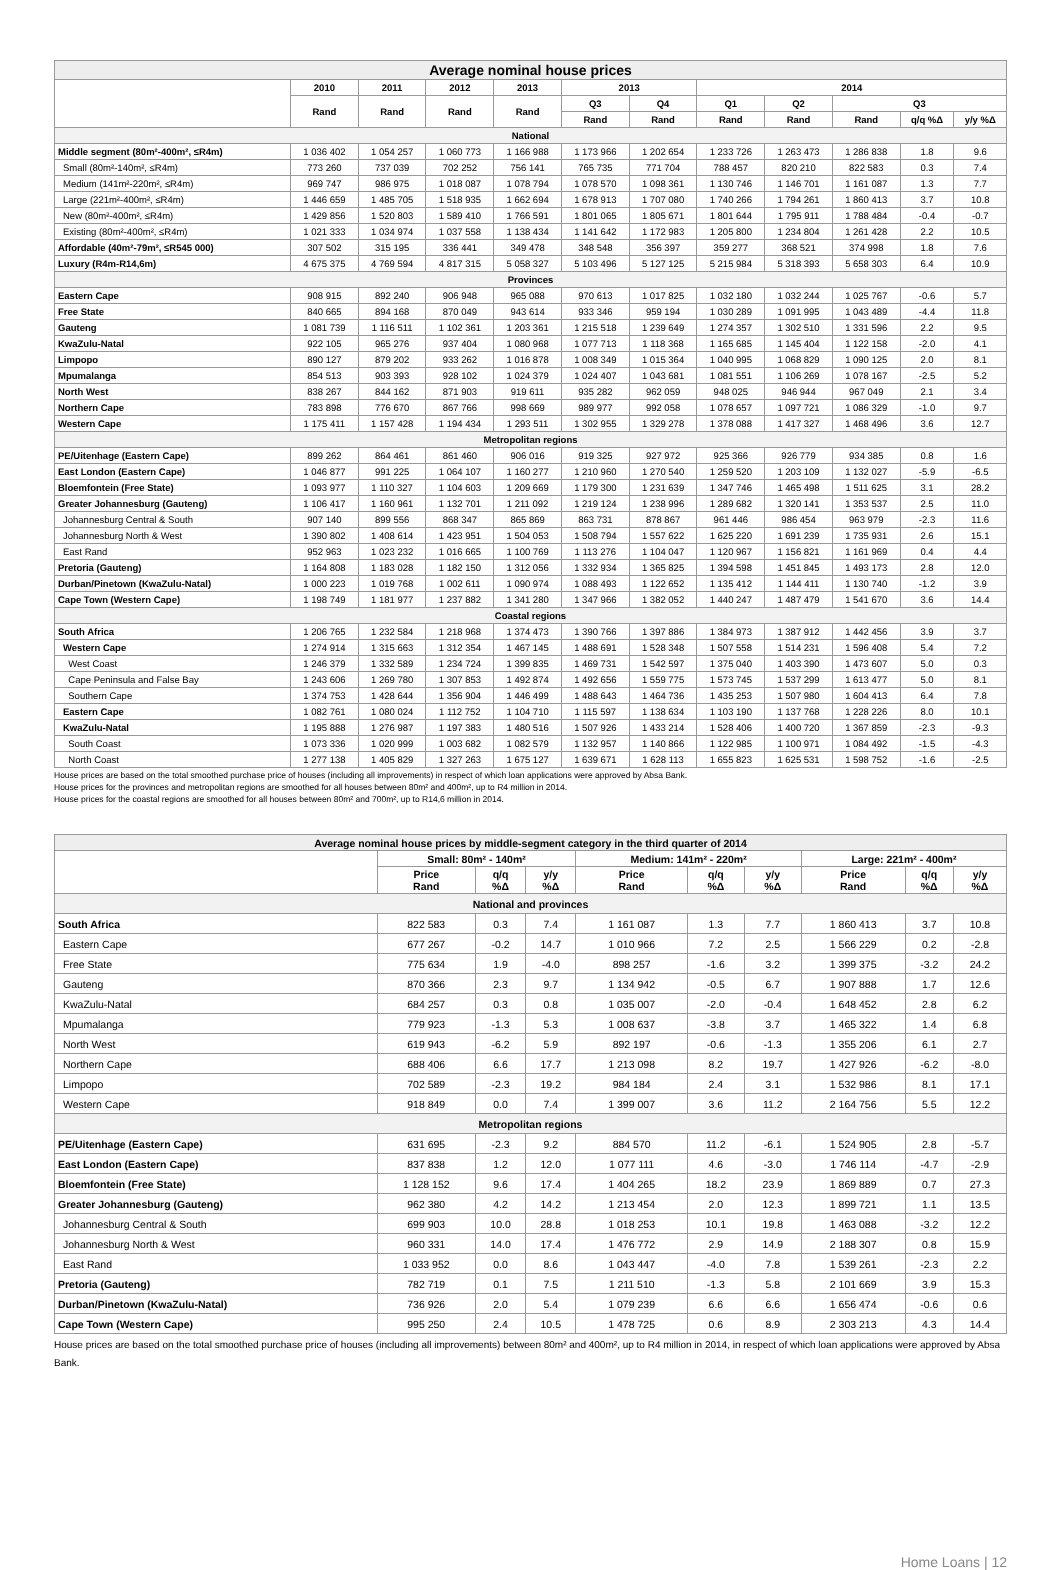| Average nominal house prices | | | | | | | | | | | |
| --- | --- | --- | --- | --- | --- | --- | --- | --- | --- | --- | --- |
| | 2010 | 2011 | 2012 | 2013 | 2013 | | 2014 | | | | |
| | Rand | Rand | Rand | Rand | Q3 | Q4 | Q1 | Q2 | Q3 | | |
| | | | | | Rand | Rand | Rand | Rand | Rand | q/q %Δ | y/y %Δ |
| National | | | | | | | | | | | |
| Middle segment (80m²-400m², ≤R4m) | 1 036 402 | 1 054 257 | 1 060 773 | 1 166 988 | 1 173 966 | 1 202 654 | 1 233 726 | 1 263 473 | 1 286 838 | 1.8 | 9.6 |
| Small (80m²-140m², ≤R4m) | 773 260 | 737 039 | 702 252 | 756 141 | 765 735 | 771 704 | 788 457 | 820 210 | 822 583 | 0.3 | 7.4 |
| Medium (141m²-220m², ≤R4m) | 969 747 | 986 975 | 1 018 087 | 1 078 794 | 1 078 570 | 1 098 361 | 1 130 746 | 1 146 701 | 1 161 087 | 1.3 | 7.7 |
| Large (221m²-400m², ≤R4m) | 1 446 659 | 1 485 705 | 1 518 935 | 1 662 694 | 1 678 913 | 1 707 080 | 1 740 266 | 1 794 261 | 1 860 413 | 3.7 | 10.8 |
| New (80m²-400m², ≤R4m) | 1 429 856 | 1 520 803 | 1 589 410 | 1 766 591 | 1 801 065 | 1 805 671 | 1 801 644 | 1 795 911 | 1 788 484 | -0.4 | -0.7 |
| Existing (80m²-400m², ≤R4m) | 1 021 333 | 1 034 974 | 1 037 558 | 1 138 434 | 1 141 642 | 1 172 983 | 1 205 800 | 1 234 804 | 1 261 428 | 2.2 | 10.5 |
| Affordable (40m²-79m², ≤R545 000) | 307 502 | 315 195 | 336 441 | 349 478 | 348 548 | 356 397 | 359 277 | 368 521 | 374 998 | 1.8 | 7.6 |
| Luxury (R4m-R14,6m) | 4 675 375 | 4 769 594 | 4 817 315 | 5 058 327 | 5 103 496 | 5 127 125 | 5 215 984 | 5 318 393 | 5 658 303 | 6.4 | 10.9 |
| Provinces | | | | | | | | | | | |
| Eastern Cape | 908 915 | 892 240 | 906 948 | 965 088 | 970 613 | 1 017 825 | 1 032 180 | 1 032 244 | 1 025 767 | -0.6 | 5.7 |
| Free State | 840 665 | 894 168 | 870 049 | 943 614 | 933 346 | 959 194 | 1 030 289 | 1 091 995 | 1 043 489 | -4.4 | 11.8 |
| Gauteng | 1 081 739 | 1 116 511 | 1 102 361 | 1 203 361 | 1 215 518 | 1 239 649 | 1 274 357 | 1 302 510 | 1 331 596 | 2.2 | 9.5 |
| KwaZulu-Natal | 922 105 | 965 276 | 937 404 | 1 080 968 | 1 077 713 | 1 118 368 | 1 165 685 | 1 145 404 | 1 122 158 | -2.0 | 4.1 |
| Limpopo | 890 127 | 879 202 | 933 262 | 1 016 878 | 1 008 349 | 1 015 364 | 1 040 995 | 1 068 829 | 1 090 125 | 2.0 | 8.1 |
| Mpumalanga | 854 513 | 903 393 | 928 102 | 1 024 379 | 1 024 407 | 1 043 681 | 1 081 551 | 1 106 269 | 1 078 167 | -2.5 | 5.2 |
| North West | 838 267 | 844 162 | 871 903 | 919 611 | 935 282 | 962 059 | 948 025 | 946 944 | 967 049 | 2.1 | 3.4 |
| Northern Cape | 783 898 | 776 670 | 867 766 | 998 669 | 989 977 | 992 058 | 1 078 657 | 1 097 721 | 1 086 329 | -1.0 | 9.7 |
| Western Cape | 1 175 411 | 1 157 428 | 1 194 434 | 1 293 511 | 1 302 955 | 1 329 278 | 1 378 088 | 1 417 327 | 1 468 496 | 3.6 | 12.7 |
| Metropolitan regions | | | | | | | | | | | |
| PE/Uitenhage (Eastern Cape) | 899 262 | 864 461 | 861 460 | 906 016 | 919 325 | 927 972 | 925 366 | 926 779 | 934 385 | 0.8 | 1.6 |
| East London (Eastern Cape) | 1 046 877 | 991 225 | 1 064 107 | 1 160 277 | 1 210 960 | 1 270 540 | 1 259 520 | 1 203 109 | 1 132 027 | -5.9 | -6.5 |
| Bloemfontein (Free State) | 1 093 977 | 1 110 327 | 1 104 603 | 1 209 669 | 1 179 300 | 1 231 639 | 1 347 746 | 1 465 498 | 1 511 625 | 3.1 | 28.2 |
| Greater Johannesburg (Gauteng) | 1 106 417 | 1 160 961 | 1 132 701 | 1 211 092 | 1 219 124 | 1 238 996 | 1 289 682 | 1 320 141 | 1 353 537 | 2.5 | 11.0 |
| Johannesburg Central & South | 907 140 | 899 556 | 868 347 | 865 869 | 863 731 | 878 867 | 961 446 | 986 454 | 963 979 | -2.3 | 11.6 |
| Johannesburg North & West | 1 390 802 | 1 408 614 | 1 423 951 | 1 504 053 | 1 508 794 | 1 557 622 | 1 625 220 | 1 691 239 | 1 735 931 | 2.6 | 15.1 |
| East Rand | 952 963 | 1 023 232 | 1 016 665 | 1 100 769 | 1 113 276 | 1 104 047 | 1 120 967 | 1 156 821 | 1 161 969 | 0.4 | 4.4 |
| Pretoria (Gauteng) | 1 164 808 | 1 183 028 | 1 182 150 | 1 312 056 | 1 332 934 | 1 365 825 | 1 394 598 | 1 451 845 | 1 493 173 | 2.8 | 12.0 |
| Durban/Pinetown (KwaZulu-Natal) | 1 000 223 | 1 019 768 | 1 002 611 | 1 090 974 | 1 088 493 | 1 122 652 | 1 135 412 | 1 144 411 | 1 130 740 | -1.2 | 3.9 |
| Cape Town (Western Cape) | 1 198 749 | 1 181 977 | 1 237 882 | 1 341 280 | 1 347 966 | 1 382 052 | 1 440 247 | 1 487 479 | 1 541 670 | 3.6 | 14.4 |
| Coastal regions | | | | | | | | | | | |
| South Africa | 1 206 765 | 1 232 584 | 1 218 968 | 1 374 473 | 1 390 766 | 1 397 886 | 1 384 973 | 1 387 912 | 1 442 456 | 3.9 | 3.7 |
| Western Cape | 1 274 914 | 1 315 663 | 1 312 354 | 1 467 145 | 1 488 691 | 1 528 348 | 1 507 558 | 1 514 231 | 1 596 408 | 5.4 | 7.2 |
| West Coast | 1 246 379 | 1 332 589 | 1 234 724 | 1 399 835 | 1 469 731 | 1 542 597 | 1 375 040 | 1 403 390 | 1 473 607 | 5.0 | 0.3 |
| Cape Peninsula and False Bay | 1 243 606 | 1 269 780 | 1 307 853 | 1 492 874 | 1 492 656 | 1 559 775 | 1 573 745 | 1 537 299 | 1 613 477 | 5.0 | 8.1 |
| Southern Cape | 1 374 753 | 1 428 644 | 1 356 904 | 1 446 499 | 1 488 643 | 1 464 736 | 1 435 253 | 1 507 980 | 1 604 413 | 6.4 | 7.8 |
| Eastern Cape | 1 082 761 | 1 080 024 | 1 112 752 | 1 104 710 | 1 115 597 | 1 138 634 | 1 103 190 | 1 137 768 | 1 228 226 | 8.0 | 10.1 |
| KwaZulu-Natal | 1 195 888 | 1 276 987 | 1 197 383 | 1 480 516 | 1 507 926 | 1 433 214 | 1 528 406 | 1 400 720 | 1 367 859 | -2.3 | -9.3 |
| South Coast | 1 073 336 | 1 020 999 | 1 003 682 | 1 082 579 | 1 132 957 | 1 140 866 | 1 122 985 | 1 100 971 | 1 084 492 | -1.5 | -4.3 |
| North Coast | 1 277 138 | 1 405 829 | 1 327 263 | 1 675 127 | 1 639 671 | 1 628 113 | 1 655 823 | 1 625 531 | 1 598 752 | -1.6 | -2.5 |
House prices are based on the total smoothed purchase price of houses (including all improvements) in respect of which loan applications were approved by Absa Bank.
House prices for the provinces and metropolitan regions are smoothed for all houses between 80m² and 400m², up to R4 million in 2014.
House prices for the coastal regions are smoothed for all houses between 80m² and 700m², up to R14,6 million in 2014.
| Average nominal house prices by middle-segment category in the third quarter of 2014 | | | | | | | | | |
| --- | --- | --- | --- | --- | --- | --- | --- | --- | --- |
| | Small: 80m² - 140m² | | | Medium: 141m² - 220m² | | | Large: 221m² - 400m² | | |
| | Price Rand | q/q %Δ | y/y %Δ | Price Rand | q/q %Δ | y/y %Δ | Price Rand | q/q %Δ | y/y %Δ |
| National and provinces | | | | | | | | | |
| South Africa | 822 583 | 0.3 | 7.4 | 1 161 087 | 1.3 | 7.7 | 1 860 413 | 3.7 | 10.8 |
| Eastern Cape | 677 267 | -0.2 | 14.7 | 1 010 966 | 7.2 | 2.5 | 1 566 229 | 0.2 | -2.8 |
| Free State | 775 634 | 1.9 | -4.0 | 898 257 | -1.6 | 3.2 | 1 399 375 | -3.2 | 24.2 |
| Gauteng | 870 366 | 2.3 | 9.7 | 1 134 942 | -0.5 | 6.7 | 1 907 888 | 1.7 | 12.6 |
| KwaZulu-Natal | 684 257 | 0.3 | 0.8 | 1 035 007 | -2.0 | -0.4 | 1 648 452 | 2.8 | 6.2 |
| Mpumalanga | 779 923 | -1.3 | 5.3 | 1 008 637 | -3.8 | 3.7 | 1 465 322 | 1.4 | 6.8 |
| North West | 619 943 | -6.2 | 5.9 | 892 197 | -0.6 | -1.3 | 1 355 206 | 6.1 | 2.7 |
| Northern Cape | 688 406 | 6.6 | 17.7 | 1 213 098 | 8.2 | 19.7 | 1 427 926 | -6.2 | -8.0 |
| Limpopo | 702 589 | -2.3 | 19.2 | 984 184 | 2.4 | 3.1 | 1 532 986 | 8.1 | 17.1 |
| Western Cape | 918 849 | 0.0 | 7.4 | 1 399 007 | 3.6 | 11.2 | 2 164 756 | 5.5 | 12.2 |
| Metropolitan regions | | | | | | | | | |
| PE/Uitenhage (Eastern Cape) | 631 695 | -2.3 | 9.2 | 884 570 | 11.2 | -6.1 | 1 524 905 | 2.8 | -5.7 |
| East London (Eastern Cape) | 837 838 | 1.2 | 12.0 | 1 077 111 | 4.6 | -3.0 | 1 746 114 | -4.7 | -2.9 |
| Bloemfontein (Free State) | 1 128 152 | 9.6 | 17.4 | 1 404 265 | 18.2 | 23.9 | 1 869 889 | 0.7 | 27.3 |
| Greater Johannesburg (Gauteng) | 962 380 | 4.2 | 14.2 | 1 213 454 | 2.0 | 12.3 | 1 899 721 | 1.1 | 13.5 |
| Johannesburg Central & South | 699 903 | 10.0 | 28.8 | 1 018 253 | 10.1 | 19.8 | 1 463 088 | -3.2 | 12.2 |
| Johannesburg North & West | 960 331 | 14.0 | 17.4 | 1 476 772 | 2.9 | 14.9 | 2 188 307 | 0.8 | 15.9 |
| East Rand | 1 033 952 | 0.0 | 8.6 | 1 043 447 | -4.0 | 7.8 | 1 539 261 | -2.3 | 2.2 |
| Pretoria (Gauteng) | 782 719 | 0.1 | 7.5 | 1 211 510 | -1.3 | 5.8 | 2 101 669 | 3.9 | 15.3 |
| Durban/Pinetown (KwaZulu-Natal) | 736 926 | 2.0 | 5.4 | 1 079 239 | 6.6 | 6.6 | 1 656 474 | -0.6 | 0.6 |
| Cape Town (Western Cape) | 995 250 | 2.4 | 10.5 | 1 478 725 | 0.6 | 8.9 | 2 303 213 | 4.3 | 14.4 |
House prices are based on the total smoothed purchase price of houses (including all improvements) between 80m² and 400m², up to R4 million in 2014, in respect of which loan applications were approved by Absa Bank.
Home Loans | 12